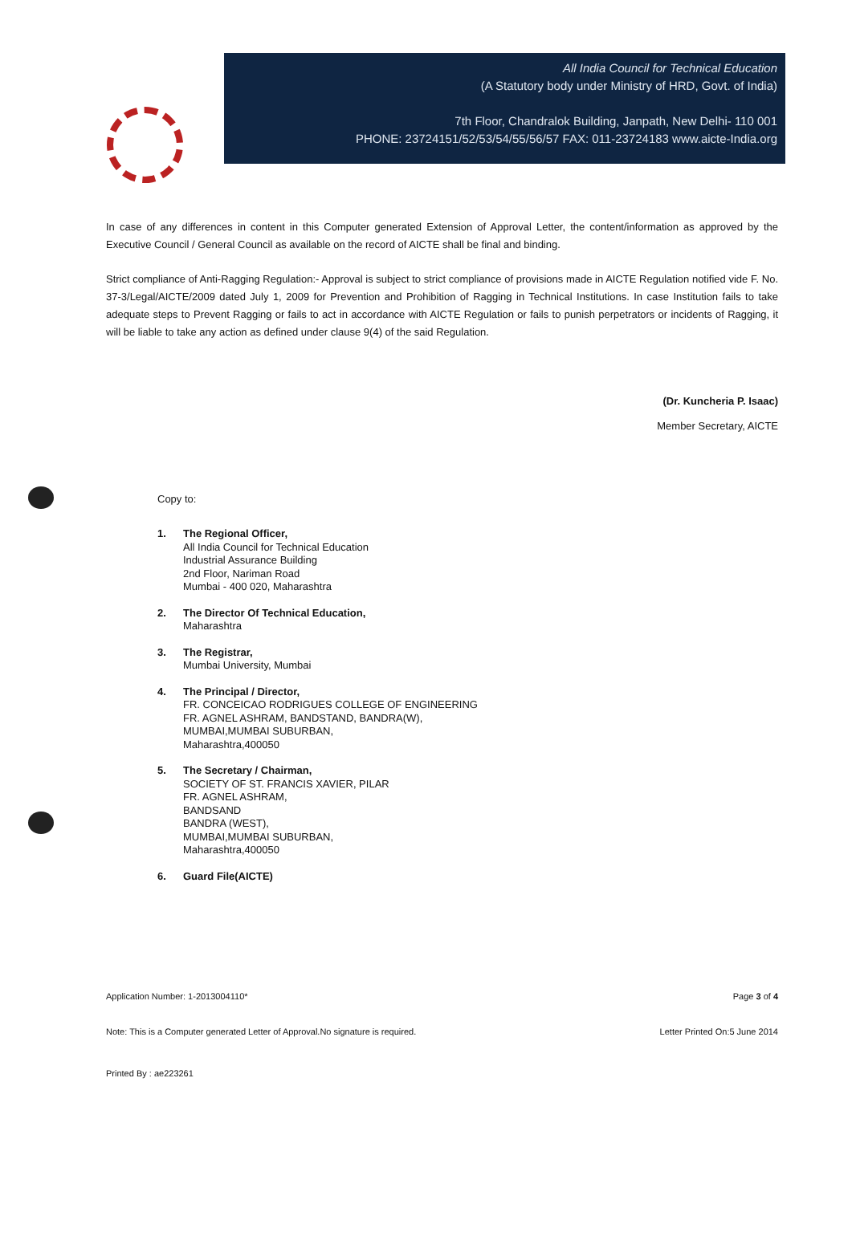All India Council for Technical Education
(A Statutory body under Ministry of HRD, Govt. of India)
7th Floor, Chandralok Building, Janpath, New Delhi- 110 001
PHONE: 23724151/52/53/54/55/56/57 FAX: 011-23724183 www.aicte-India.org
In case of any differences in content in this Computer generated Extension of Approval Letter, the content/information as approved by the Executive Council / General Council as available on the record of AICTE shall be final and binding.
Strict compliance of Anti-Ragging Regulation:- Approval is subject to strict compliance of provisions made in AICTE Regulation notified vide F. No. 37-3/Legal/AICTE/2009 dated July 1, 2009 for Prevention and Prohibition of Ragging in Technical Institutions. In case Institution fails to take adequate steps to Prevent Ragging or fails to act in accordance with AICTE Regulation or fails to punish perpetrators or incidents of Ragging, it will be liable to take any action as defined under clause 9(4) of the said Regulation.
(Dr. Kuncheria P. Isaac)
Member Secretary, AICTE
Copy to:
1. The Regional Officer,
All India Council for Technical Education
Industrial Assurance Building
2nd Floor, Nariman Road
Mumbai - 400 020, Maharashtra
2. The Director Of Technical Education,
Maharashtra
3. The Registrar,
Mumbai University, Mumbai
4. The Principal / Director,
FR. CONCEICAO RODRIGUES COLLEGE OF ENGINEERING
FR. AGNEL ASHRAM, BANDSTAND, BANDRA(W),
MUMBAI,MUMBAI SUBURBAN,
Maharashtra,400050
5. The Secretary / Chairman,
SOCIETY OF ST. FRANCIS XAVIER, PILAR
FR. AGNEL ASHRAM,
BANDSAND
BANDRA (WEST),
MUMBAI,MUMBAI SUBURBAN,
Maharashtra,400050
6. Guard File(AICTE)
Application Number: 1-2013004110* Page 3 of 4
Note: This is a Computer generated Letter of Approval.No signature is required. Letter Printed On:5 June 2014
Printed By : ae223261